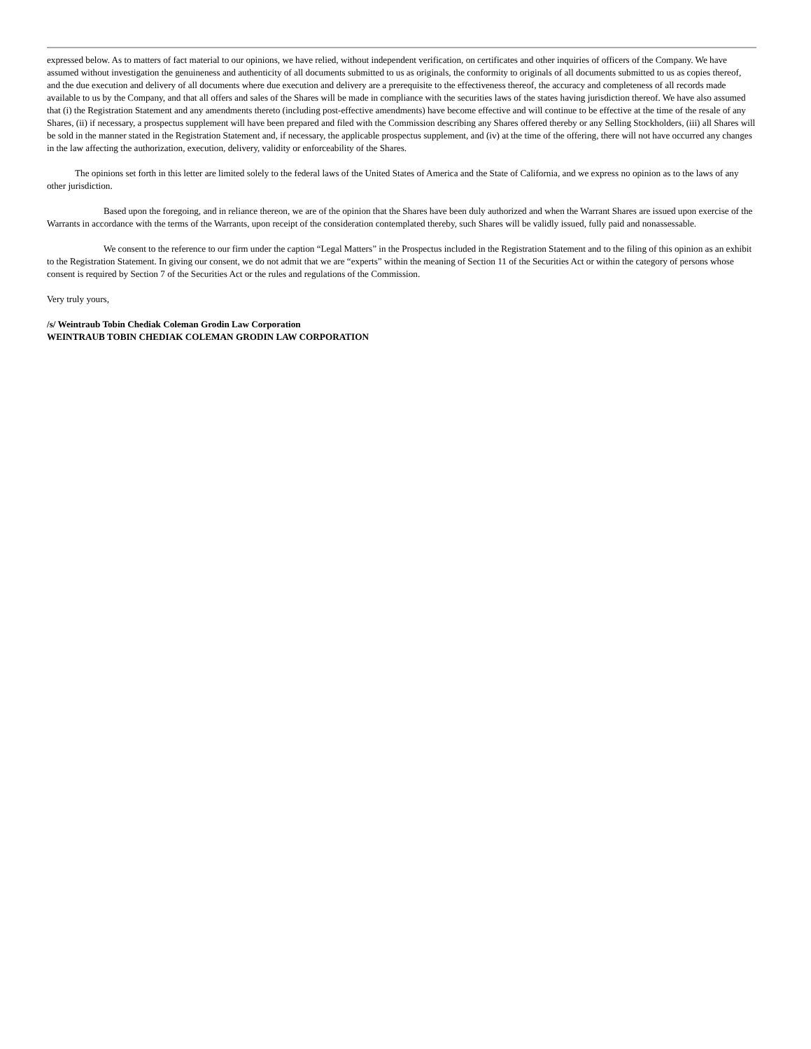expressed below. As to matters of fact material to our opinions, we have relied, without independent verification, on certificates and other inquiries of officers of the Company. We have assumed without investigation the genuineness and authenticity of all documents submitted to us as originals, the conformity to originals of all documents submitted to us as copies thereof, and the due execution and delivery of all documents where due execution and delivery are a prerequisite to the effectiveness thereof, the accuracy and completeness of all records made available to us by the Company, and that all offers and sales of the Shares will be made in compliance with the securities laws of the states having jurisdiction thereof. We have also assumed that (i) the Registration Statement and any amendments thereto (including post-effective amendments) have become effective and will continue to be effective at the time of the resale of any Shares, (ii) if necessary, a prospectus supplement will have been prepared and filed with the Commission describing any Shares offered thereby or any Selling Stockholders, (iii) all Shares will be sold in the manner stated in the Registration Statement and, if necessary, the applicable prospectus supplement, and (iv) at the time of the offering, there will not have occurred any changes in the law affecting the authorization, execution, delivery, validity or enforceability of the Shares.
The opinions set forth in this letter are limited solely to the federal laws of the United States of America and the State of California, and we express no opinion as to the laws of any other jurisdiction.
Based upon the foregoing, and in reliance thereon, we are of the opinion that the Shares have been duly authorized and when the Warrant Shares are issued upon exercise of the Warrants in accordance with the terms of the Warrants, upon receipt of the consideration contemplated thereby, such Shares will be validly issued, fully paid and nonassessable.
We consent to the reference to our firm under the caption “Legal Matters” in the Prospectus included in the Registration Statement and to the filing of this opinion as an exhibit to the Registration Statement. In giving our consent, we do not admit that we are “experts” within the meaning of Section 11 of the Securities Act or within the category of persons whose consent is required by Section 7 of the Securities Act or the rules and regulations of the Commission.
Very truly yours,
/s/ Weintraub Tobin Chediak Coleman Grodin Law Corporation
WEINTRAUB TOBIN CHEDIAK COLEMAN GRODIN LAW CORPORATION